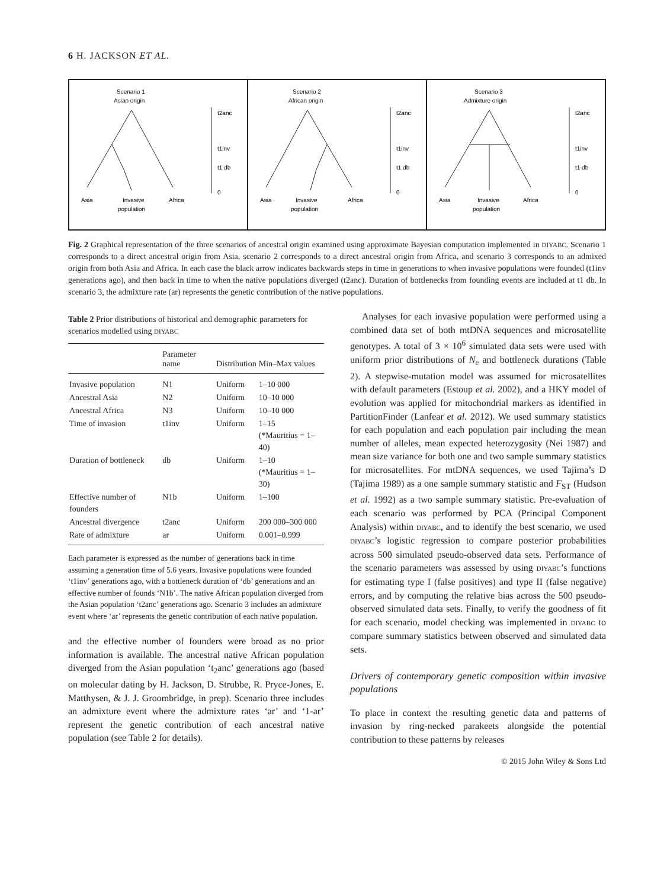6 H. JACKSON ET AL.
Scenario 1
Asian origin
Asia
Invasive
population
Africa
t2anc
t1inv
t1 db
0
Scenario 2
African origin
Asia
Invasive
population
Africa
t2anc
t1inv
t1 db
0
Scenario 3
Admixture origin
Asia
Invasive
population
Africa
t2anc
t1inv
t1 db
0
Fig. 2 Graphical representation of the three scenarios of ancestral origin examined using approximate Bayesian computation implemented in DIYABC. Scenario 1 corresponds to a direct ancestral origin from Asia, scenario 2 corresponds to a direct ancestral origin from Africa, and scenario 3 corresponds to an admixed origin from both Asia and Africa. In each case the black arrow indicates backwards steps in time in generations to when invasive populations were founded (t1inv generations ago), and then back in time to when the native populations diverged (t2anc). Duration of bottlenecks from founding events are included at t1 db. In scenario 3, the admixture rate (ar) represents the genetic contribution of the native populations.
Table 2 Prior distributions of historical and demographic parameters for scenarios modelled using DIYABC
| | Parameter name | Distribution | Min–Max values |
| --- | --- | --- | --- |
| Invasive population | N1 | Uniform | 1–10 000 |
| Ancestral Asia | N2 | Uniform | 10–10 000 |
| Ancestral Africa | N3 | Uniform | 10–10 000 |
| Time of invasion | t1inv | Uniform | 1–15 (*Mauritius = 1–40) |
| Duration of bottleneck | db | Uniform | 1–10 (*Mauritius = 1–30) |
| Effective number of founders | N1b | Uniform | 1–100 |
| Ancestral divergence | t2anc | Uniform | 200 000–300 000 |
| Rate of admixture | ar | Uniform | 0.001–0.999 |
Each parameter is expressed as the number of generations back in time assuming a generation time of 5.6 years. Invasive populations were founded ‘t1inv’ generations ago, with a bottleneck duration of ‘db’ generations and an effective number of founds ‘N1b’. The native African population diverged from the Asian population ‘t2anc’ generations ago. Scenario 3 includes an admixture event where ‘ar’ represents the genetic contribution of each native population.
and the effective number of founders were broad as no prior information is available. The ancestral native African population diverged from the Asian population ‘t<sub>2</sub>anc’ generations ago (based on molecular dating by H. Jackson, D. Strubbe, R. Pryce-Jones, E. Matthysen, & J. J. Groombridge, in prep). Scenario three includes an admixture event where the admixture rates ‘ar’ and ‘1-ar’ represent the genetic contribution of each ancestral native population (see Table 2 for details).
Analyses for each invasive population were performed using a combined data set of both mtDNA sequences and microsatellite genotypes. A total of 3 × 10<sup>6</sup> simulated data sets were used with uniform prior distributions of N<sub>e</sub> and bottleneck durations (Table 2). A stepwise-mutation model was assumed for microsatellites with default parameters (Estoup et al. 2002), and a HKY model of evolution was applied for mitochondrial markers as identified in PartitionFinder (Lanfear et al. 2012). We used summary statistics for each population and each population pair including the mean number of alleles, mean expected heterozygosity (Nei 1987) and mean size variance for both one and two sample summary statistics for microsatellites. For mtDNA sequences, we used Tajima’s D (Tajima 1989) as a one sample summary statistic and F<sub>ST</sub> (Hudson et al. 1992) as a two sample summary statistic. Pre-evaluation of each scenario was performed by PCA (Principal Component Analysis) within DIYABC, and to identify the best scenario, we used DIYABC’s logistic regression to compare posterior probabilities across 500 simulated pseudo-observed data sets. Performance of the scenario parameters was assessed by using DIYABC’s functions for estimating type I (false positives) and type II (false negative) errors, and by computing the relative bias across the 500 pseudo-observed simulated data sets. Finally, to verify the goodness of fit for each scenario, model checking was implemented in DIYABC to compare summary statistics between observed and simulated data sets.
Drivers of contemporary genetic composition within invasive populations
To place in context the resulting genetic data and patterns of invasion by ring-necked parakeets alongside the potential contribution to these patterns by releases
© 2015 John Wiley & Sons Ltd